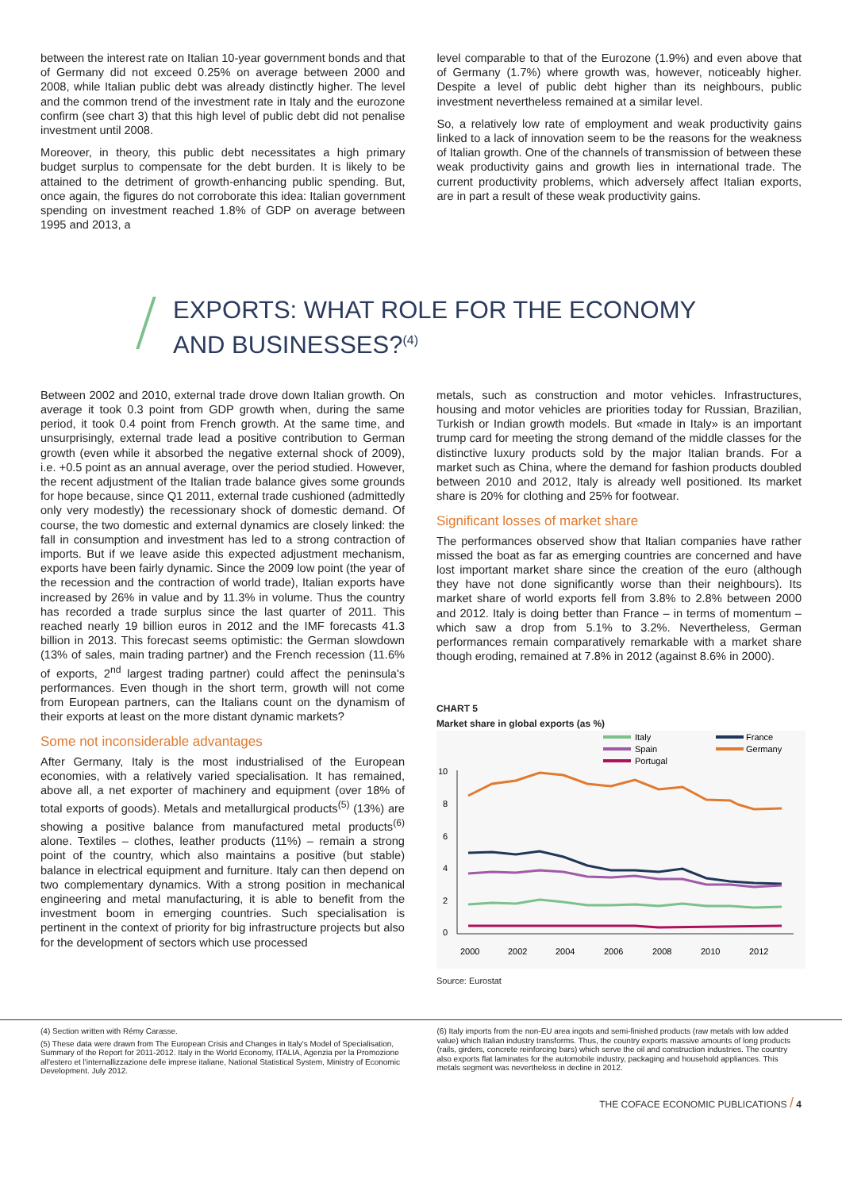between the interest rate on Italian 10-year government bonds and that of Germany did not exceed 0.25% on average between 2000 and 2008, while Italian public debt was already distinctly higher. The level and the common trend of the investment rate in Italy and the eurozone confirm (see chart 3) that this high level of public debt did not penalise investment until 2008.
Moreover, in theory, this public debt necessitates a high primary budget surplus to compensate for the debt burden. It is likely to be attained to the detriment of growth-enhancing public spending. But, once again, the figures do not corroborate this idea: Italian government spending on investment reached 1.8% of GDP on average between 1995 and 2013, a
level comparable to that of the Eurozone (1.9%) and even above that of Germany (1.7%) where growth was, however, noticeably higher. Despite a level of public debt higher than its neighbours, public investment nevertheless remained at a similar level.
So, a relatively low rate of employment and weak productivity gains linked to a lack of innovation seem to be the reasons for the weakness of Italian growth. One of the channels of transmission of between these weak productivity gains and growth lies in international trade. The current productivity problems, which adversely affect Italian exports, are in part a result of these weak productivity gains.
EXPORTS: WHAT ROLE FOR THE ECONOMY
AND BUSINESSES?<sup>(4)</sup>
Between 2002 and 2010, external trade drove down Italian growth. On average it took 0.3 point from GDP growth when, during the same period, it took 0.4 point from French growth. At the same time, and unsurprisingly, external trade lead a positive contribution to German growth (even while it absorbed the negative external shock of 2009), i.e. +0.5 point as an annual average, over the period studied. However, the recent adjustment of the Italian trade balance gives some grounds for hope because, since Q1 2011, external trade cushioned (admittedly only very modestly) the recessionary shock of domestic demand. Of course, the two domestic and external dynamics are closely linked: the fall in consumption and investment has led to a strong contraction of imports. But if we leave aside this expected adjustment mechanism, exports have been fairly dynamic. Since the 2009 low point (the year of the recession and the contraction of world trade), Italian exports have increased by 26% in value and by 11.3% in volume. Thus the country has recorded a trade surplus since the last quarter of 2011. This reached nearly 19 billion euros in 2012 and the IMF forecasts 41.3 billion in 2013. This forecast seems optimistic: the German slowdown (13% of sales, main trading partner) and the French recession (11.6% of exports, 2<sup>nd</sup> largest trading partner) could affect the peninsula's performances. Even though in the short term, growth will not come from European partners, can the Italians count on the dynamism of their exports at least on the more distant dynamic markets?
Some not inconsiderable advantages
After Germany, Italy is the most industrialised of the European economies, with a relatively varied specialisation. It has remained, above all, a net exporter of machinery and equipment (over 18% of total exports of goods). Metals and metallurgical products<sup>(5)</sup> (13%) are showing a positive balance from manufactured metal products<sup>(6)</sup> alone. Textiles – clothes, leather products (11%) – remain a strong point of the country, which also maintains a positive (but stable) balance in electrical equipment and furniture. Italy can then depend on two complementary dynamics. With a strong position in mechanical engineering and metal manufacturing, it is able to benefit from the investment boom in emerging countries. Such specialisation is pertinent in the context of priority for big infrastructure projects but also for the development of sectors which use processed
metals, such as construction and motor vehicles. Infrastructures, housing and motor vehicles are priorities today for Russian, Brazilian, Turkish or Indian growth models. But «made in Italy» is an important trump card for meeting the strong demand of the middle classes for the distinctive luxury products sold by the major Italian brands. For a market such as China, where the demand for fashion products doubled between 2010 and 2012, Italy is already well positioned. Its market share is 20% for clothing and 25% for footwear.
Significant losses of market share
The performances observed show that Italian companies have rather missed the boat as far as emerging countries are concerned and have lost important market share since the creation of the euro (although they have not done significantly worse than their neighbours). Its market share of world exports fell from 3.8% to 2.8% between 2000 and 2012. Italy is doing better than France – in terms of momentum – which saw a drop from 5.1% to 3.2%. Nevertheless, German performances remain comparatively remarkable with a market share though eroding, remained at 7.8% in 2012 (against 8.6% in 2000).
CHART 5
Market share in global exports (as %)
Italy
Spain
Portugal
France
Germany
10
8
6
4
2
0
2000
2002
2004
2006
2008
2010
2012
Source: Eurostat
(4) Section written with Rémy Carasse.
(5) These data were drawn from The European Crisis and Changes in Italy's Model of Specialisation, Summary of the Report for 2011-2012. Italy in the World Economy, ITALIA, Agenzia per la Promozione all'estero et l'internallizzazione delle imprese italiane, National Statistical System, Ministry of Economic Development. July 2012.
(6) Italy imports from the non-EU area ingots and semi-finished products (raw metals with low added value) which Italian industry transforms. Thus, the country exports massive amounts of long products (rails, girders, concrete reinforcing bars) which serve the oil and construction industries. The country also exports flat laminates for the automobile industry, packaging and household appliances. This metals segment was nevertheless in decline in 2012.
THE COFACE ECONOMIC PUBLICATIONS / 4